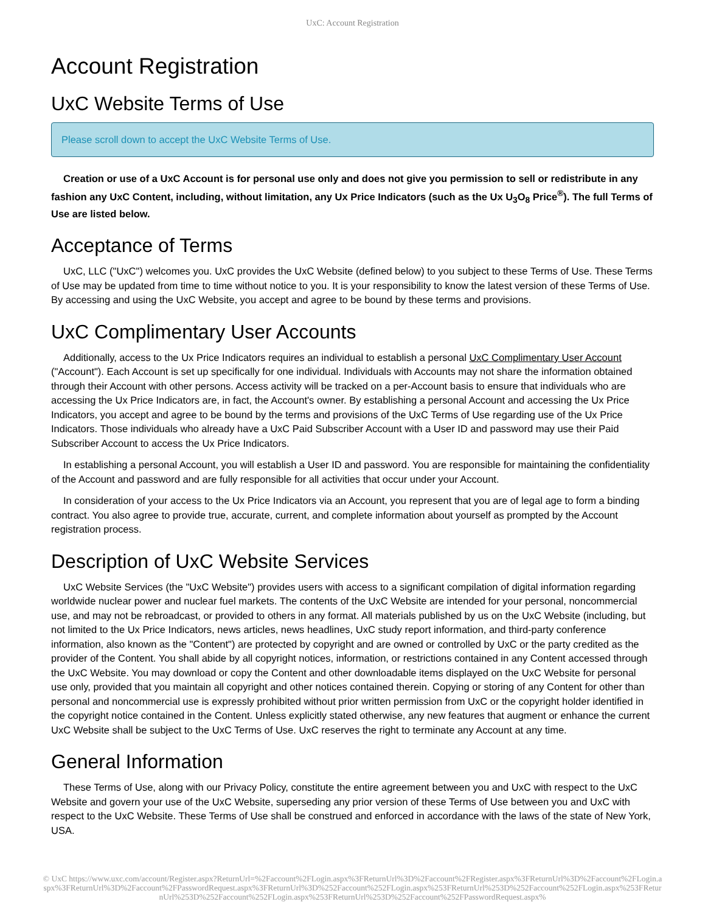UxC: Account Registration
Account Registration
UxC Website Terms of Use
Please scroll down to accept the UxC Website Terms of Use.
Creation or use of a UxC Account is for personal use only and does not give you permission to sell or redistribute in any fashion any UxC Content, including, without limitation, any Ux Price Indicators (such as the Ux U<sub>3</sub>O<sub>8</sub> Price<sup>®</sup>). The full Terms of Use are listed below.
Acceptance of Terms
UxC, LLC ("UxC") welcomes you. UxC provides the UxC Website (defined below) to you subject to these Terms of Use. These Terms of Use may be updated from time to time without notice to you. It is your responsibility to know the latest version of these Terms of Use. By accessing and using the UxC Website, you accept and agree to be bound by these terms and provisions.
UxC Complimentary User Accounts
Additionally, access to the Ux Price Indicators requires an individual to establish a personal UxC Complimentary User Account ("Account"). Each Account is set up specifically for one individual. Individuals with Accounts may not share the information obtained through their Account with other persons. Access activity will be tracked on a per-Account basis to ensure that individuals who are accessing the Ux Price Indicators are, in fact, the Account's owner. By establishing a personal Account and accessing the Ux Price Indicators, you accept and agree to be bound by the terms and provisions of the UxC Terms of Use regarding use of the Ux Price Indicators. Those individuals who already have a UxC Paid Subscriber Account with a User ID and password may use their Paid Subscriber Account to access the Ux Price Indicators.
In establishing a personal Account, you will establish a User ID and password. You are responsible for maintaining the confidentiality of the Account and password and are fully responsible for all activities that occur under your Account.
In consideration of your access to the Ux Price Indicators via an Account, you represent that you are of legal age to form a binding contract. You also agree to provide true, accurate, current, and complete information about yourself as prompted by the Account registration process.
Description of UxC Website Services
UxC Website Services (the "UxC Website") provides users with access to a significant compilation of digital information regarding worldwide nuclear power and nuclear fuel markets. The contents of the UxC Website are intended for your personal, noncommercial use, and may not be rebroadcast, or provided to others in any format. All materials published by us on the UxC Website (including, but not limited to the Ux Price Indicators, news articles, news headlines, UxC study report information, and third-party conference information, also known as the "Content") are protected by copyright and are owned or controlled by UxC or the party credited as the provider of the Content. You shall abide by all copyright notices, information, or restrictions contained in any Content accessed through the UxC Website. You may download or copy the Content and other downloadable items displayed on the UxC Website for personal use only, provided that you maintain all copyright and other notices contained therein. Copying or storing of any Content for other than personal and noncommercial use is expressly prohibited without prior written permission from UxC or the copyright holder identified in the copyright notice contained in the Content. Unless explicitly stated otherwise, any new features that augment or enhance the current UxC Website shall be subject to the UxC Terms of Use. UxC reserves the right to terminate any Account at any time.
General Information
These Terms of Use, along with our Privacy Policy, constitute the entire agreement between you and UxC with respect to the UxC Website and govern your use of the UxC Website, superseding any prior version of these Terms of Use between you and UxC with respect to the UxC Website. These Terms of Use shall be construed and enforced in accordance with the laws of the state of New York, USA.
© UxC https://www.uxc.com/account/Register.aspx?ReturnUrl=%2Faccount%2FLogin.aspx%3FReturnUrl%3D%2Faccount%2FRegister.aspx%3FReturnUrl%3D%2Faccount%2FLogin.aspx%3FReturnUrl%3D%2Faccount%2FPasswordRequest.aspx%3FReturnUrl%3D%252Faccount%252FLogin.aspx%253FReturnUrl%253D%252Faccount%252FLogin.aspx%253FReturnUrl%253D%252Faccount%252FLogin.aspx%253FReturnUrl%253D%252Faccount%252FPasswordRequest.aspx%